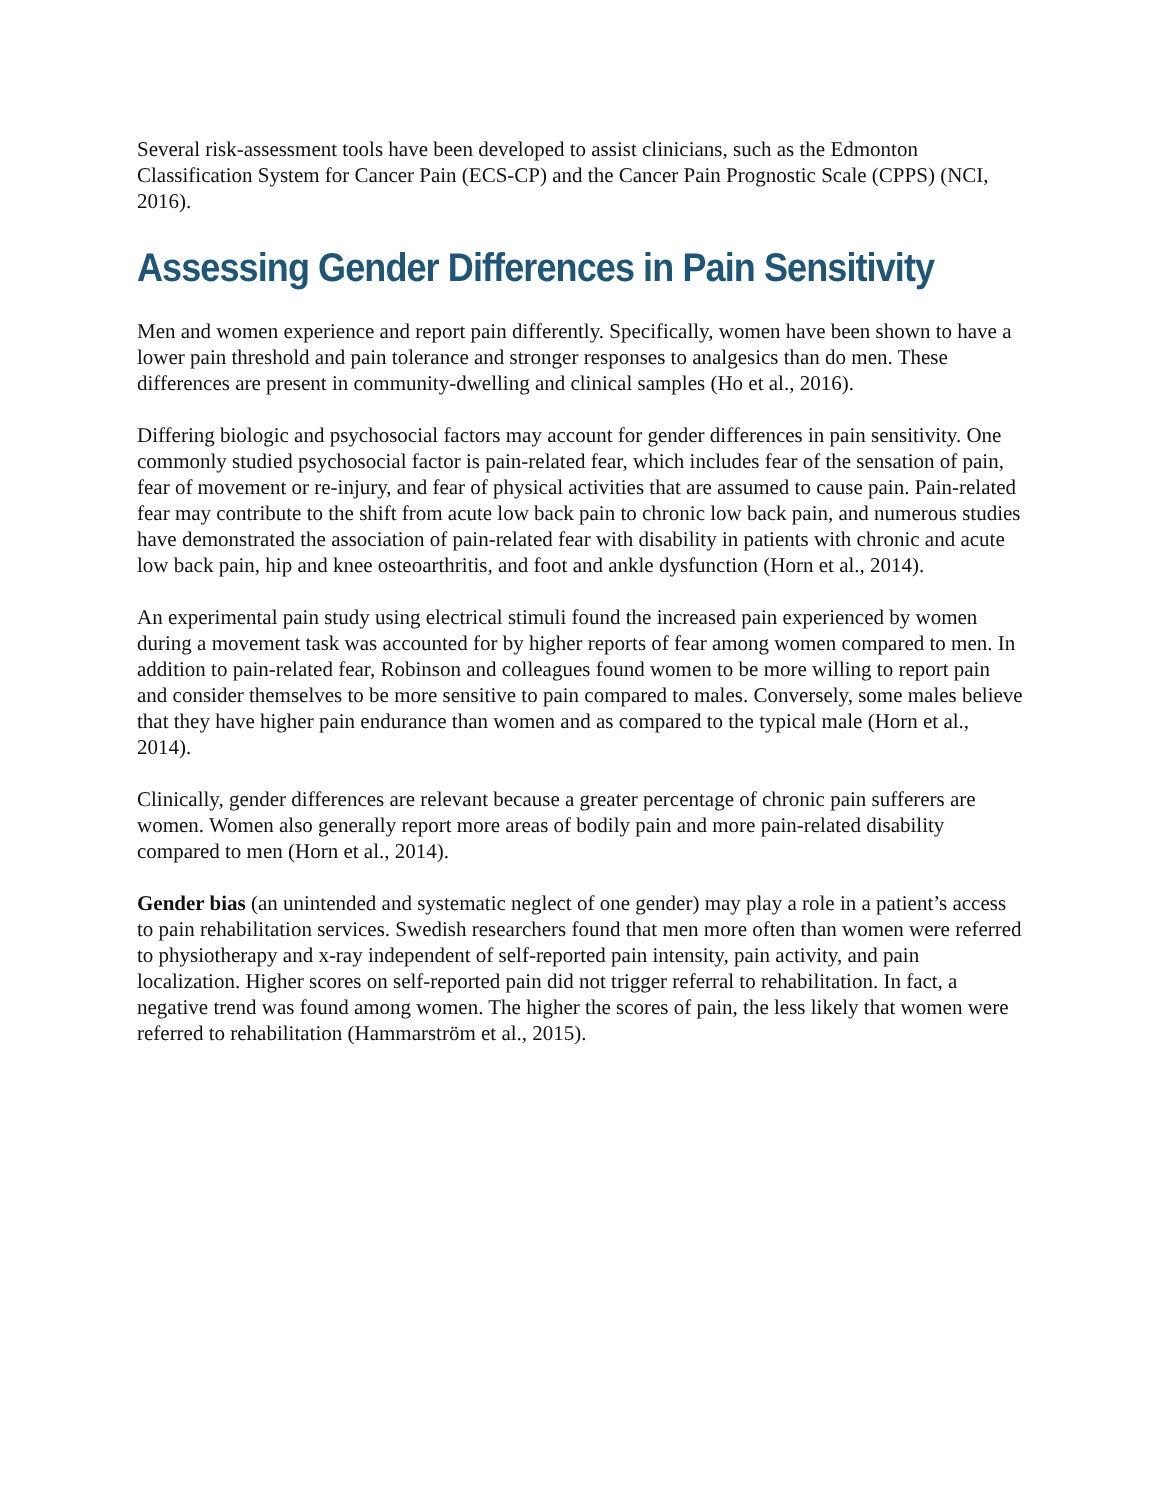Several risk-assessment tools have been developed to assist clinicians, such as the Edmonton Classification System for Cancer Pain (ECS-CP) and the Cancer Pain Prognostic Scale (CPPS) (NCI, 2016).
Assessing Gender Differences in Pain Sensitivity
Men and women experience and report pain differently. Specifically, women have been shown to have a lower pain threshold and pain tolerance and stronger responses to analgesics than do men. These differences are present in community-dwelling and clinical samples (Ho et al., 2016).
Differing biologic and psychosocial factors may account for gender differences in pain sensitivity. One commonly studied psychosocial factor is pain-related fear, which includes fear of the sensation of pain, fear of movement or re-injury, and fear of physical activities that are assumed to cause pain. Pain-related fear may contribute to the shift from acute low back pain to chronic low back pain, and numerous studies have demonstrated the association of pain-related fear with disability in patients with chronic and acute low back pain, hip and knee osteoarthritis, and foot and ankle dysfunction (Horn et al., 2014).
An experimental pain study using electrical stimuli found the increased pain experienced by women during a movement task was accounted for by higher reports of fear among women compared to men. In addition to pain-related fear, Robinson and colleagues found women to be more willing to report pain and consider themselves to be more sensitive to pain compared to males. Conversely, some males believe that they have higher pain endurance than women and as compared to the typical male (Horn et al., 2014).
Clinically, gender differences are relevant because a greater percentage of chronic pain sufferers are women. Women also generally report more areas of bodily pain and more pain-related disability compared to men (Horn et al., 2014).
Gender bias (an unintended and systematic neglect of one gender) may play a role in a patient’s access to pain rehabilitation services. Swedish researchers found that men more often than women were referred to physiotherapy and x-ray independent of self-reported pain intensity, pain activity, and pain localization. Higher scores on self-reported pain did not trigger referral to rehabilitation. In fact, a negative trend was found among women. The higher the scores of pain, the less likely that women were referred to rehabilitation (Hammarström et al., 2015).